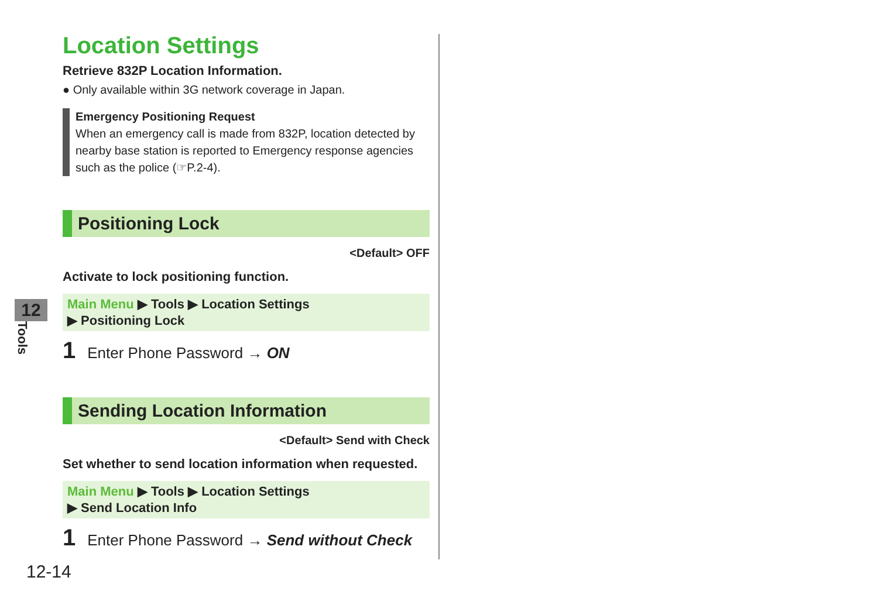12
Tools
Location Settings
Retrieve 832P Location Information.
● Only available within 3G network coverage in Japan.
Emergency Positioning Request
When an emergency call is made from 832P, location detected by nearby base station is reported to Emergency response agencies such as the police (☞P.2-4).
Positioning Lock
<Default> OFF
Activate to lock positioning function.
Main Menu ▶ Tools ▶ Location Settings
▶ Positioning Lock
1 Enter Phone Password → ON
Sending Location Information
<Default> Send with Check
Set whether to send location information when requested.
Main Menu ▶ Tools ▶ Location Settings
▶ Send Location Info
1 Enter Phone Password → Send without Check
12-14